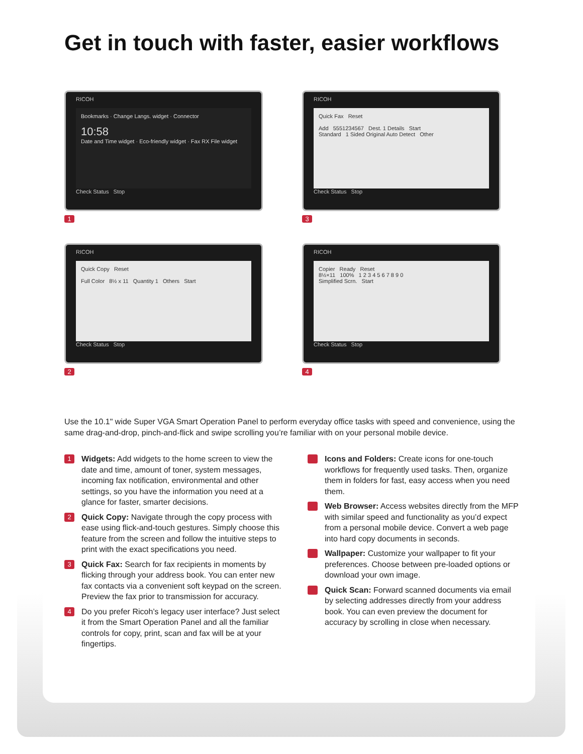Get in touch with faster, easier workflows
RICOH
Bookmarks · Change Langs. widget · Connector
10:58
Date and Time widget · Eco-friendly widget · Fax RX File widget
Check Status Stop
1
RICOH
Quick Fax Reset
Add 5551234567 Dest. 1 Details Start
Standard 1 Sided Original Auto Detect Other
Check Status Stop
3
RICOH
Quick Copy Reset
Full Color 8½ x 11 Quantity 1 Others Start
Check Status Stop
2
RICOH
Copier Ready Reset
8½×11 100% 1 2 3 4 5 6 7 8 9 0
Simplified Scrn. Start
Check Status Stop
4
Use the 10.1" wide Super VGA Smart Operation Panel to perform everyday office tasks with speed and convenience, using the same drag-and-drop, pinch-and-flick and swipe scrolling you’re familiar with on your personal mobile device.
1
Widgets: Add widgets to the home screen to view the date and time, amount of toner, system messages, incoming fax notification, environmental and other settings, so you have the information you need at a glance for faster, smarter decisions.
2
Quick Copy: Navigate through the copy process with ease using flick-and-touch gestures. Simply choose this feature from the screen and follow the intuitive steps to print with the exact specifications you need.
3
Quick Fax: Search for fax recipients in moments by flicking through your address book. You can enter new fax contacts via a convenient soft keypad on the screen. Preview the fax prior to transmission for accuracy.
4
Do you prefer Ricoh’s legacy user interface? Just select it from the Smart Operation Panel and all the familiar controls for copy, print, scan and fax will be at your fingertips.
Icons and Folders: Create icons for one-touch workflows for frequently used tasks. Then, organize them in folders for fast, easy access when you need them.
Web Browser: Access websites directly from the MFP with similar speed and functionality as you’d expect from a personal mobile device. Convert a web page into hard copy documents in seconds.
Wallpaper: Customize your wallpaper to fit your preferences. Choose between pre-loaded options or download your own image.
Quick Scan: Forward scanned documents via email by selecting addresses directly from your address book. You can even preview the document for accuracy by scrolling in close when necessary.